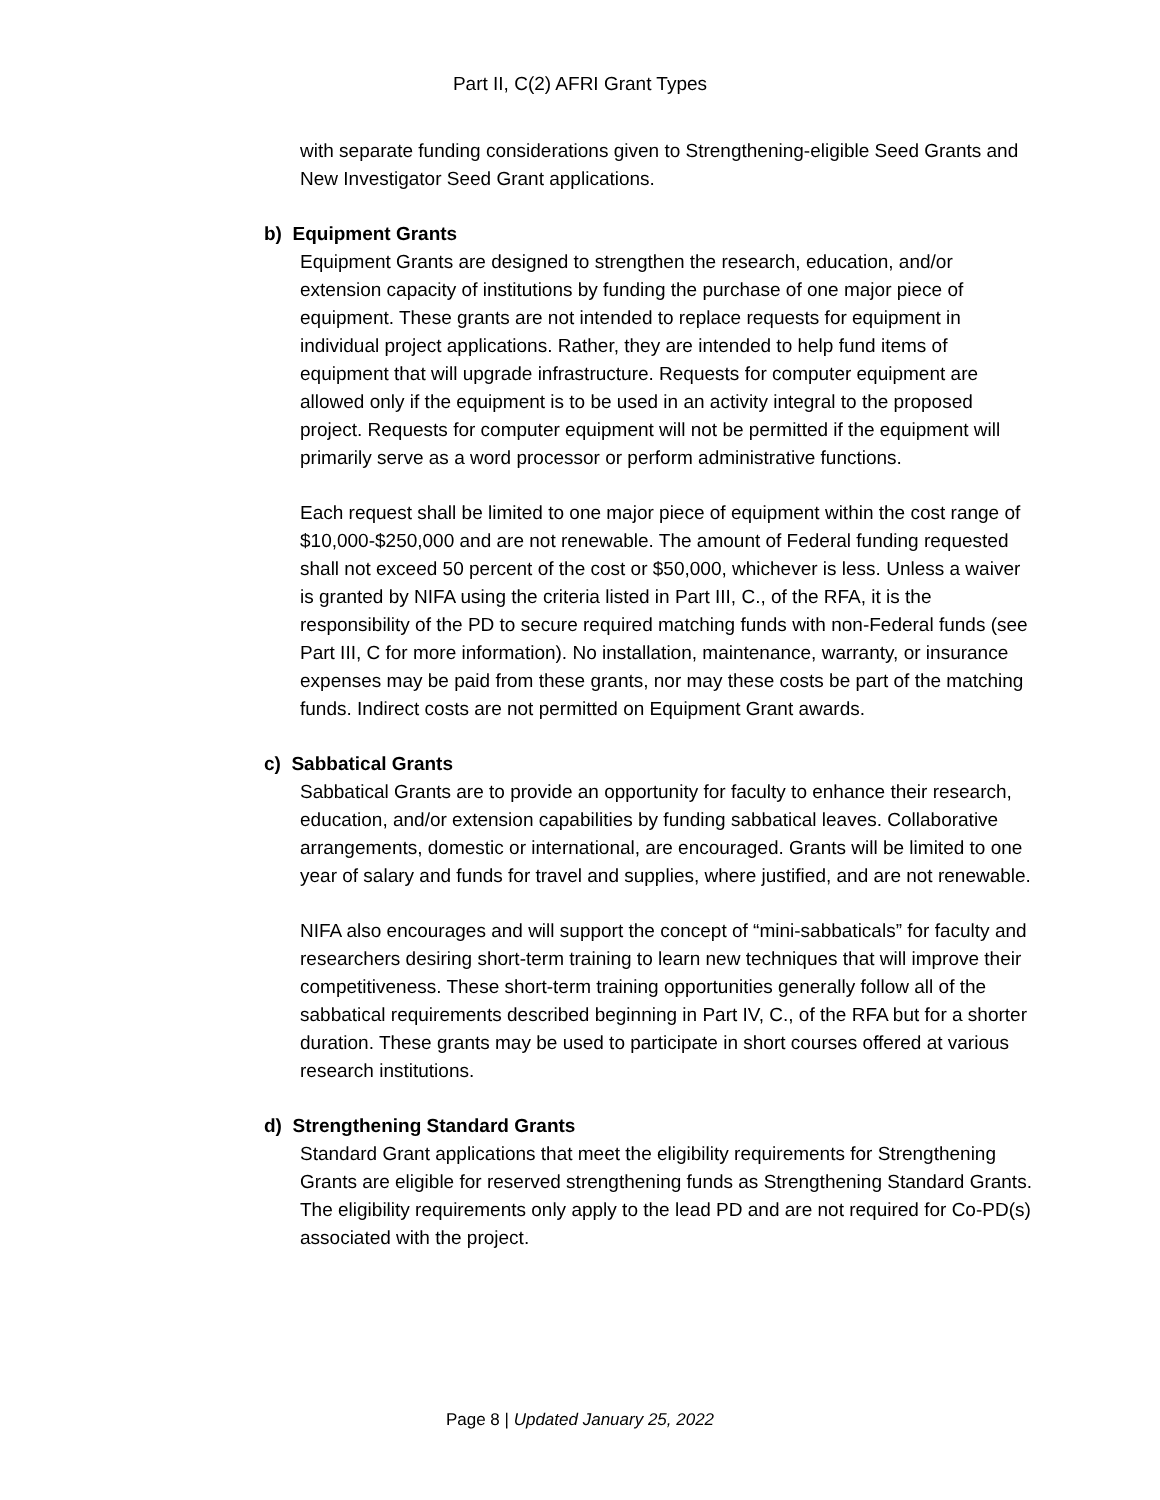Part II, C(2) AFRI Grant Types
with separate funding considerations given to Strengthening-eligible Seed Grants and New Investigator Seed Grant applications.
b) Equipment Grants
Equipment Grants are designed to strengthen the research, education, and/or extension capacity of institutions by funding the purchase of one major piece of equipment. These grants are not intended to replace requests for equipment in individual project applications. Rather, they are intended to help fund items of equipment that will upgrade infrastructure. Requests for computer equipment are allowed only if the equipment is to be used in an activity integral to the proposed project. Requests for computer equipment will not be permitted if the equipment will primarily serve as a word processor or perform administrative functions.
Each request shall be limited to one major piece of equipment within the cost range of $10,000-$250,000 and are not renewable. The amount of Federal funding requested shall not exceed 50 percent of the cost or $50,000, whichever is less. Unless a waiver is granted by NIFA using the criteria listed in Part III, C., of the RFA, it is the responsibility of the PD to secure required matching funds with non-Federal funds (see Part III, C for more information). No installation, maintenance, warranty, or insurance expenses may be paid from these grants, nor may these costs be part of the matching funds. Indirect costs are not permitted on Equipment Grant awards.
c) Sabbatical Grants
Sabbatical Grants are to provide an opportunity for faculty to enhance their research, education, and/or extension capabilities by funding sabbatical leaves. Collaborative arrangements, domestic or international, are encouraged. Grants will be limited to one year of salary and funds for travel and supplies, where justified, and are not renewable.
NIFA also encourages and will support the concept of “mini-sabbaticals” for faculty and researchers desiring short-term training to learn new techniques that will improve their competitiveness. These short-term training opportunities generally follow all of the sabbatical requirements described beginning in Part IV, C., of the RFA but for a shorter duration. These grants may be used to participate in short courses offered at various research institutions.
d) Strengthening Standard Grants
Standard Grant applications that meet the eligibility requirements for Strengthening Grants are eligible for reserved strengthening funds as Strengthening Standard Grants. The eligibility requirements only apply to the lead PD and are not required for Co-PD(s) associated with the project.
Page 8 | Updated January 25, 2022